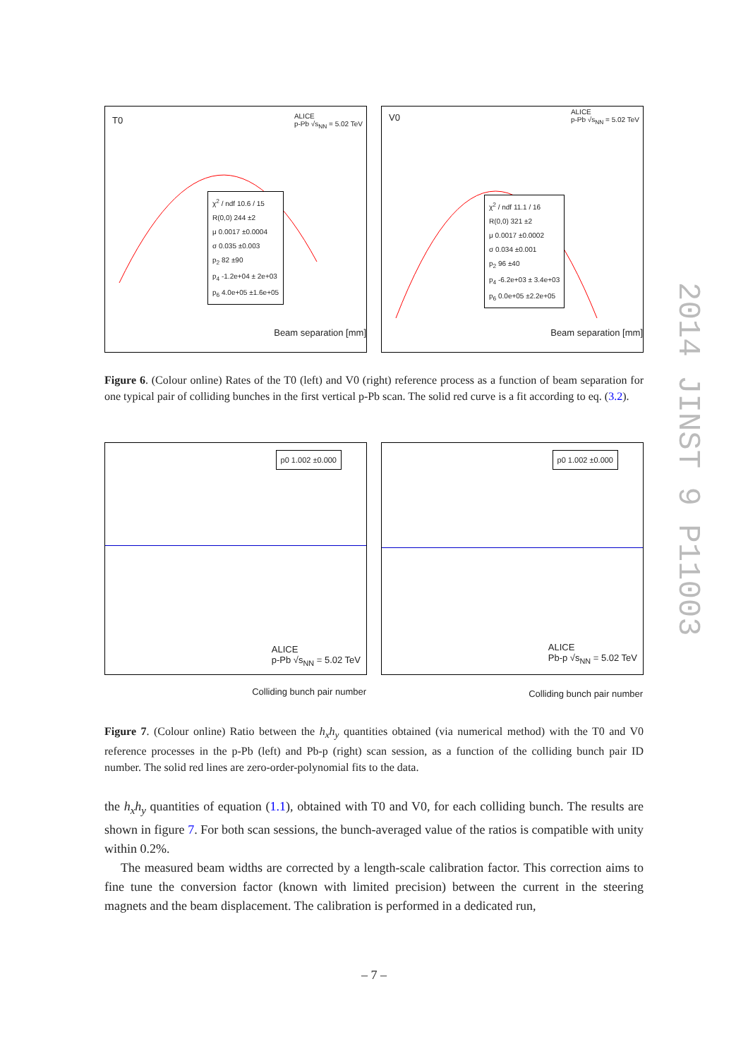T0
ALICE
p-Pb √s<sub>NN</sub> = 5.02 TeV
χ<sup>2</sup> / ndf 10.6 / 15
R(0,0) 244 ±2
μ 0.0017 ±0.0004
σ 0.035 ±0.003
p<sub>2</sub> 82 ±90
p<sub>4</sub> -1.2e+04 ± 2e+03
p<sub>6</sub> 4.0e+05 ±1.6e+05
Beam separation [mm]
V0
ALICE
p-Pb √s<sub>NN</sub> = 5.02 TeV
χ<sup>2</sup> / ndf 11.1 / 16
R(0,0) 321 ±2
μ 0.0017 ±0.0002
σ 0.034 ±0.001
p<sub>2</sub> 96 ±40
p<sub>4</sub> -6.2e+03 ± 3.4e+03
p<sub>6</sub> 0.0e+05 ±2.2e+05
Beam separation [mm]
Figure 6. (Colour online) Rates of the T0 (left) and V0 (right) reference process as a function of beam separation for one typical pair of colliding bunches in the first vertical p-Pb scan. The solid red curve is a fit according to eq. (3.2).
p0 1.002 ±0.000
ALICE
p-Pb √s<sub>NN</sub> = 5.02 TeV
Colliding bunch pair number
p0 1.002 ±0.000
ALICE
Pb-p √s<sub>NN</sub> = 5.02 TeV
Colliding bunch pair number
Figure 7. (Colour online) Ratio between the h<sub>x</sub>h<sub>y</sub> quantities obtained (via numerical method) with the T0 and V0 reference processes in the p-Pb (left) and Pb-p (right) scan session, as a function of the colliding bunch pair ID number. The solid red lines are zero-order-polynomial fits to the data.
the h<sub>x</sub>h<sub>y</sub> quantities of equation (1.1), obtained with T0 and V0, for each colliding bunch. The results are shown in figure 7. For both scan sessions, the bunch-averaged value of the ratios is compatible with unity within 0.2%.
The measured beam widths are corrected by a length-scale calibration factor. This correction aims to fine tune the conversion factor (known with limited precision) between the current in the steering magnets and the beam displacement. The calibration is performed in a dedicated run,
– 7 –
2014 JINST 9 P11003